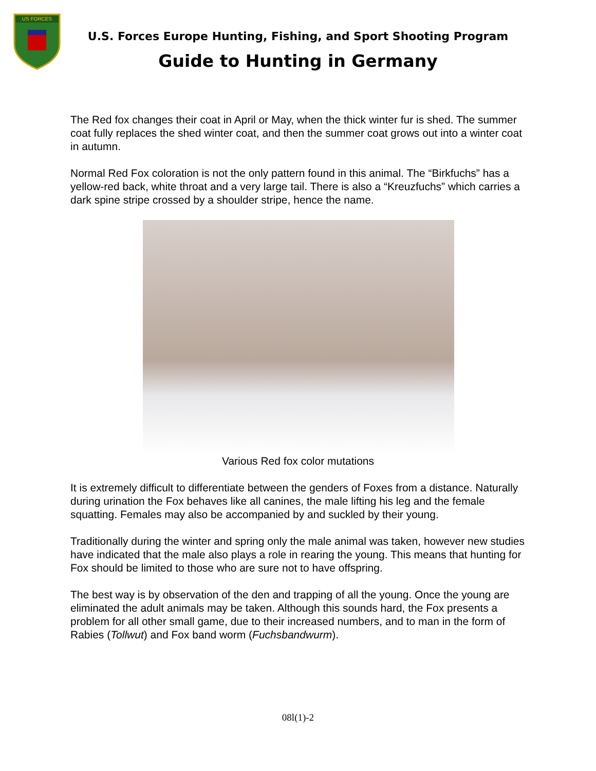US FORCES
U.S. Forces Europe Hunting, Fishing, and Sport Shooting Program
Guide to Hunting in Germany
The Red fox changes their coat in April or May, when the thick winter fur is shed. The summer coat fully replaces the shed winter coat, and then the summer coat grows out into a winter coat in autumn.
Normal Red Fox coloration is not the only pattern found in this animal. The “Birkfuchs” has a yellow-red back, white throat and a very large tail. There is also a “Kreuzfuchs” which carries a dark spine stripe crossed by a shoulder stripe, hence the name.
Various Red fox color mutations
It is extremely difficult to differentiate between the genders of Foxes from a distance. Naturally during urination the Fox behaves like all canines, the male lifting his leg and the female squatting. Females may also be accompanied by and suckled by their young.
Traditionally during the winter and spring only the male animal was taken, however new studies have indicated that the male also plays a role in rearing the young. This means that hunting for Fox should be limited to those who are sure not to have offspring.
The best way is by observation of the den and trapping of all the young. Once the young are eliminated the adult animals may be taken. Although this sounds hard, the Fox presents a problem for all other small game, due to their increased numbers, and to man in the form of Rabies (Tollwut) and Fox band worm (Fuchsbandwurm).
08l(1)-2